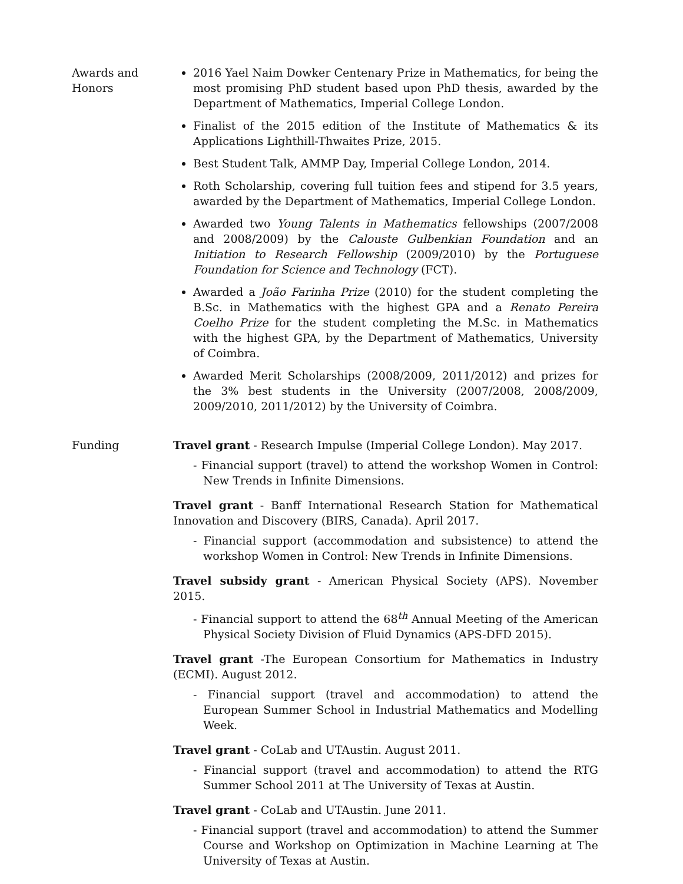Awards and
Honors
2016 Yael Naim Dowker Centenary Prize in Mathematics, for being the most promising PhD student based upon PhD thesis, awarded by the Department of Mathematics, Imperial College London.
Finalist of the 2015 edition of the Institute of Mathematics & its Applications Lighthill-Thwaites Prize, 2015.
Best Student Talk, AMMP Day, Imperial College London, 2014.
Roth Scholarship, covering full tuition fees and stipend for 3.5 years, awarded by the Department of Mathematics, Imperial College London.
Awarded two Young Talents in Mathematics fellowships (2007/2008 and 2008/2009) by the Calouste Gulbenkian Foundation and an Initiation to Research Fellowship (2009/2010) by the Portuguese Foundation for Science and Technology (FCT).
Awarded a João Farinha Prize (2010) for the student completing the B.Sc. in Mathematics with the highest GPA and a Renato Pereira Coelho Prize for the student completing the M.Sc. in Mathematics with the highest GPA, by the Department of Mathematics, University of Coimbra.
Awarded Merit Scholarships (2008/2009, 2011/2012) and prizes for the 3% best students in the University (2007/2008, 2008/2009, 2009/2010, 2011/2012) by the University of Coimbra.
Funding Travel grant - Research Impulse (Imperial College London). May 2017.
- Financial support (travel) to attend the workshop Women in Control: New Trends in Infinite Dimensions.
Travel grant - Banff International Research Station for Mathematical Innovation and Discovery (BIRS, Canada). April 2017.
- Financial support (accommodation and subsistence) to attend the workshop Women in Control: New Trends in Infinite Dimensions.
Travel subsidy grant - American Physical Society (APS). November 2015.
- Financial support to attend the 68<sup>th</sup> Annual Meeting of the American Physical Society Division of Fluid Dynamics (APS-DFD 2015).
Travel grant -The European Consortium for Mathematics in Industry (ECMI). August 2012.
- Financial support (travel and accommodation) to attend the European Summer School in Industrial Mathematics and Modelling Week.
Travel grant - CoLab and UTAustin. August 2011.
- Financial support (travel and accommodation) to attend the RTG Summer School 2011 at The University of Texas at Austin.
Travel grant - CoLab and UTAustin. June 2011.
- Financial support (travel and accommodation) to attend the Summer Course and Workshop on Optimization in Machine Learning at The University of Texas at Austin.